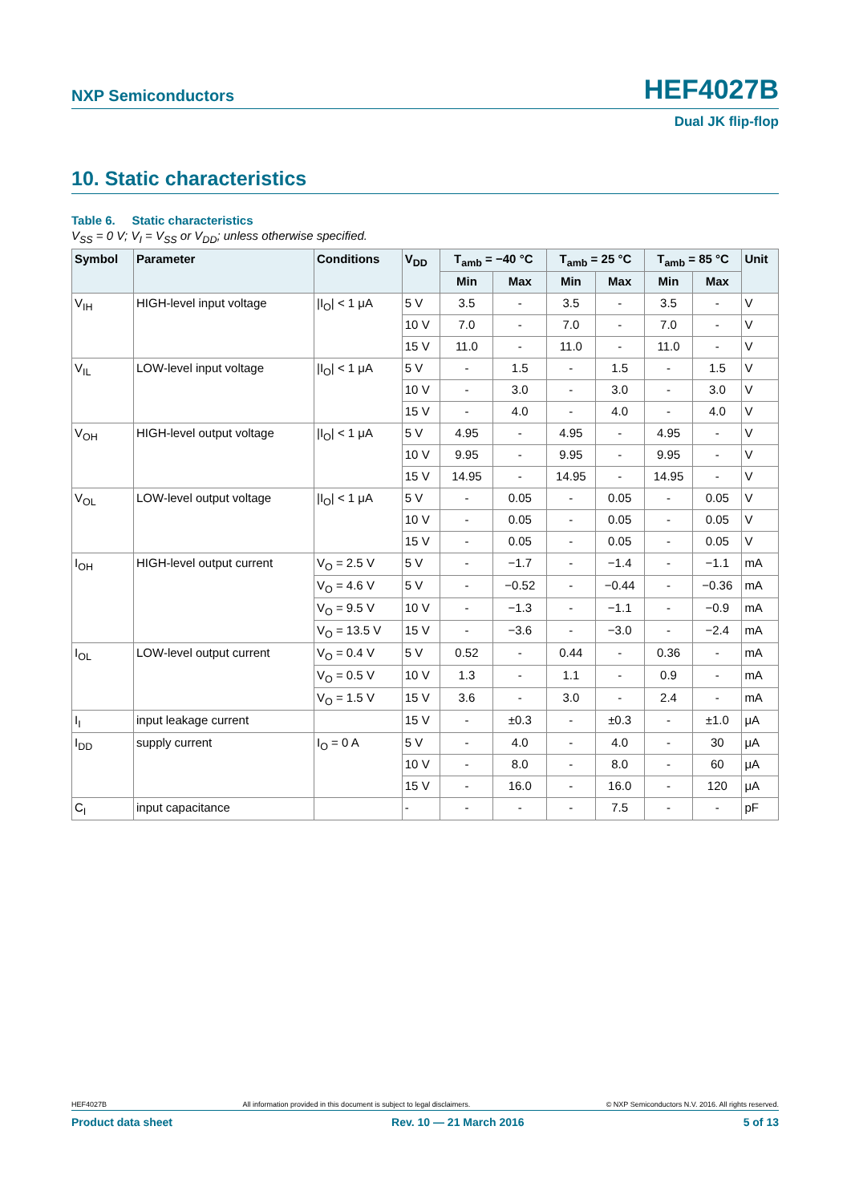NXP Semiconductors HEF4027B
Dual JK flip-flop
10. Static characteristics
Table 6. Static characteristics
V<sub>SS</sub> = 0 V; V<sub>I</sub> = V<sub>SS</sub> or V<sub>DD</sub>; unless otherwise specified.
| Symbol | Parameter | Conditions | V<sub>DD</sub> | T<sub>amb</sub> = −40 °C | | T<sub>amb</sub> = 25 °C | | T<sub>amb</sub> = 85 °C | | Unit |
| --- | --- | --- | --- | --- | --- | --- | --- | --- | --- | --- |
| | | | | Min | Max | Min | Max | Min | Max | |
| V<sub>IH</sub> | HIGH-level input voltage | /I<sub>O</sub>/ < 1 μA | 5 V | 3.5 | - | 3.5 | - | 3.5 | - | V |
| | | | 10 V | 7.0 | - | 7.0 | - | 7.0 | - | V |
| | | | 15 V | 11.0 | - | 11.0 | - | 11.0 | - | V |
| V<sub>IL</sub> | LOW-level input voltage | /I<sub>O</sub>/ < 1 μA | 5 V | - | 1.5 | - | 1.5 | - | 1.5 | V |
| | | | 10 V | - | 3.0 | - | 3.0 | - | 3.0 | V |
| | | | 15 V | - | 4.0 | - | 4.0 | - | 4.0 | V |
| V<sub>OH</sub> | HIGH-level output voltage | /I<sub>O</sub>/ < 1 μA | 5 V | 4.95 | - | 4.95 | - | 4.95 | - | V |
| | | | 10 V | 9.95 | - | 9.95 | - | 9.95 | - | V |
| | | | 15 V | 14.95 | - | 14.95 | - | 14.95 | - | V |
| V<sub>OL</sub> | LOW-level output voltage | /I<sub>O</sub>/ < 1 μA | 5 V | - | 0.05 | - | 0.05 | - | 0.05 | V |
| | | | 10 V | - | 0.05 | - | 0.05 | - | 0.05 | V |
| | | | 15 V | - | 0.05 | - | 0.05 | - | 0.05 | V |
| I<sub>OH</sub> | HIGH-level output current | V<sub>O</sub> = 2.5 V | 5 V | - | −1.7 | - | −1.4 | - | −1.1 | mA |
| | | V<sub>O</sub> = 4.6 V | 5 V | - | −0.52 | - | −0.44 | - | −0.36 | mA |
| | | V<sub>O</sub> = 9.5 V | 10 V | - | −1.3 | - | −1.1 | - | −0.9 | mA |
| | | V<sub>O</sub> = 13.5 V | 15 V | - | −3.6 | - | −3.0 | - | −2.4 | mA |
| I<sub>OL</sub> | LOW-level output current | V<sub>O</sub> = 0.4 V | 5 V | 0.52 | - | 0.44 | - | 0.36 | - | mA |
| | | V<sub>O</sub> = 0.5 V | 10 V | 1.3 | - | 1.1 | - | 0.9 | - | mA |
| | | V<sub>O</sub> = 1.5 V | 15 V | 3.6 | - | 3.0 | - | 2.4 | - | mA |
| I<sub>I</sub> | input leakage current | | 15 V | - | ±0.3 | - | ±0.3 | - | ±1.0 | μA |
| I<sub>DD</sub> | supply current | I<sub>O</sub> = 0 A | 5 V | - | 4.0 | - | 4.0 | - | 30 | μA |
| | | | 10 V | - | 8.0 | - | 8.0 | - | 60 | μA |
| | | | 15 V | - | 16.0 | - | 16.0 | - | 120 | μA |
| C<sub>I</sub> | input capacitance | | - | - | - | - | 7.5 | - | - | pF |
HEF4027B All information provided in this document is subject to legal disclaimers. © NXP Semiconductors N.V. 2016. All rights reserved.
Product data sheet Rev. 10 — 21 March 2016 5 of 13